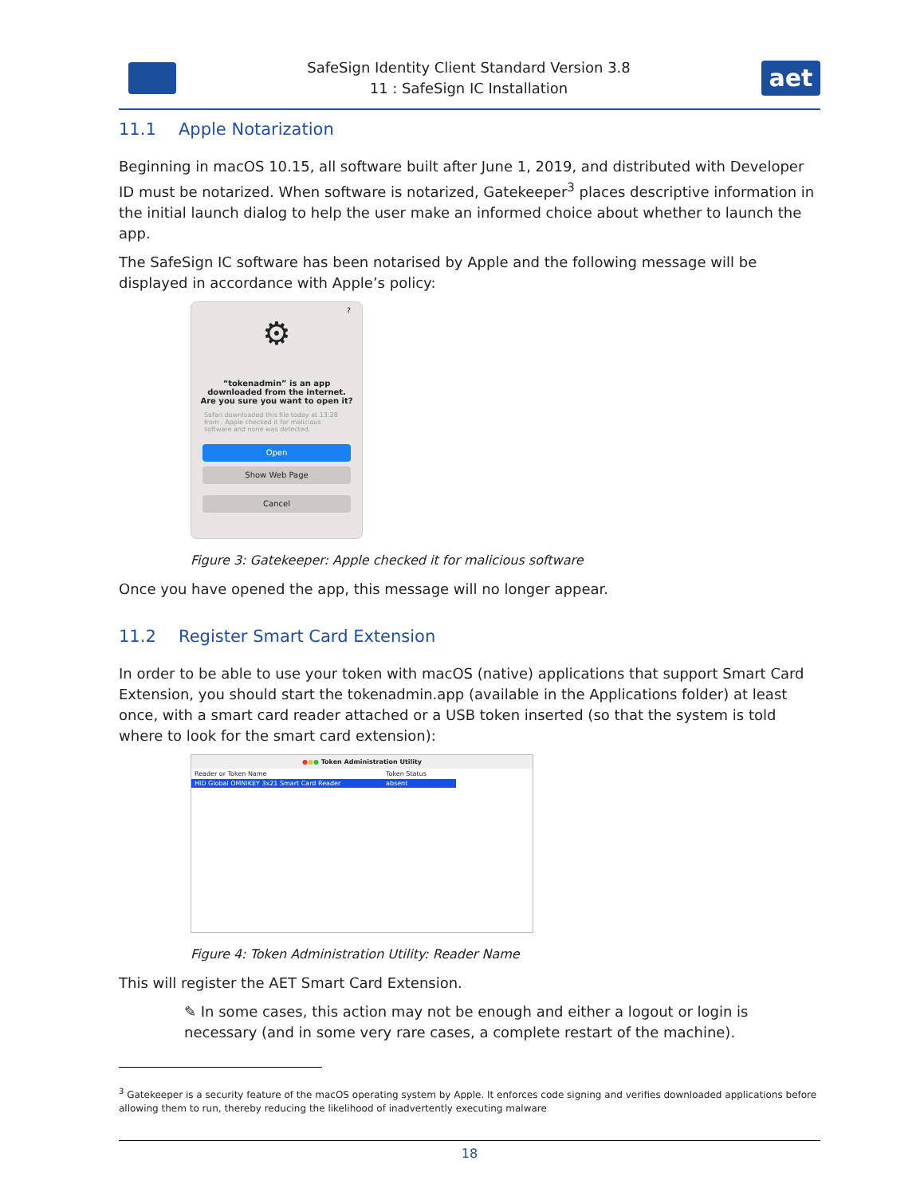SafeSign Identity Client Standard Version 3.8
11 : SafeSign IC Installation
aet
11.1 Apple Notarization
Beginning in macOS 10.15, all software built after June 1, 2019, and distributed with Developer ID must be notarized. When software is notarized, Gatekeeper<sup>3</sup> places descriptive information in the initial launch dialog to help the user make an informed choice about whether to launch the app.
The SafeSign IC software has been notarised by Apple and the following message will be displayed in accordance with Apple’s policy:
?
⚙
“tokenadmin” is an app
downloaded from the internet.
Are you sure you want to open it?
Safari downloaded this file today at 13:28 from . Apple checked it for malicious software and none was detected.
Open
Show Web Page
Cancel
Figure 3: Gatekeeper: Apple checked it for malicious software
Once you have opened the app, this message will no longer appear.
11.2 Register Smart Card Extension
In order to be able to use your token with macOS (native) applications that support Smart Card Extension, you should start the tokenadmin.app (available in the Applications folder) at least once, with a smart card reader attached or a USB token inserted (so that the system is told where to look for the smart card extension):
●●● Token Administration Utility
Reader or Token Name Token Status
HID Global OMNIKEY 3x21 Smart Card Reader absent
Figure 4: Token Administration Utility: Reader Name
This will register the AET Smart Card Extension.
✎ In some cases, this action may not be enough and either a logout or login is necessary (and in some very rare cases, a complete restart of the machine).
<sup>3</sup> Gatekeeper is a security feature of the macOS operating system by Apple. It enforces code signing and verifies downloaded applications before allowing them to run, thereby reducing the likelihood of inadvertently executing malware
18